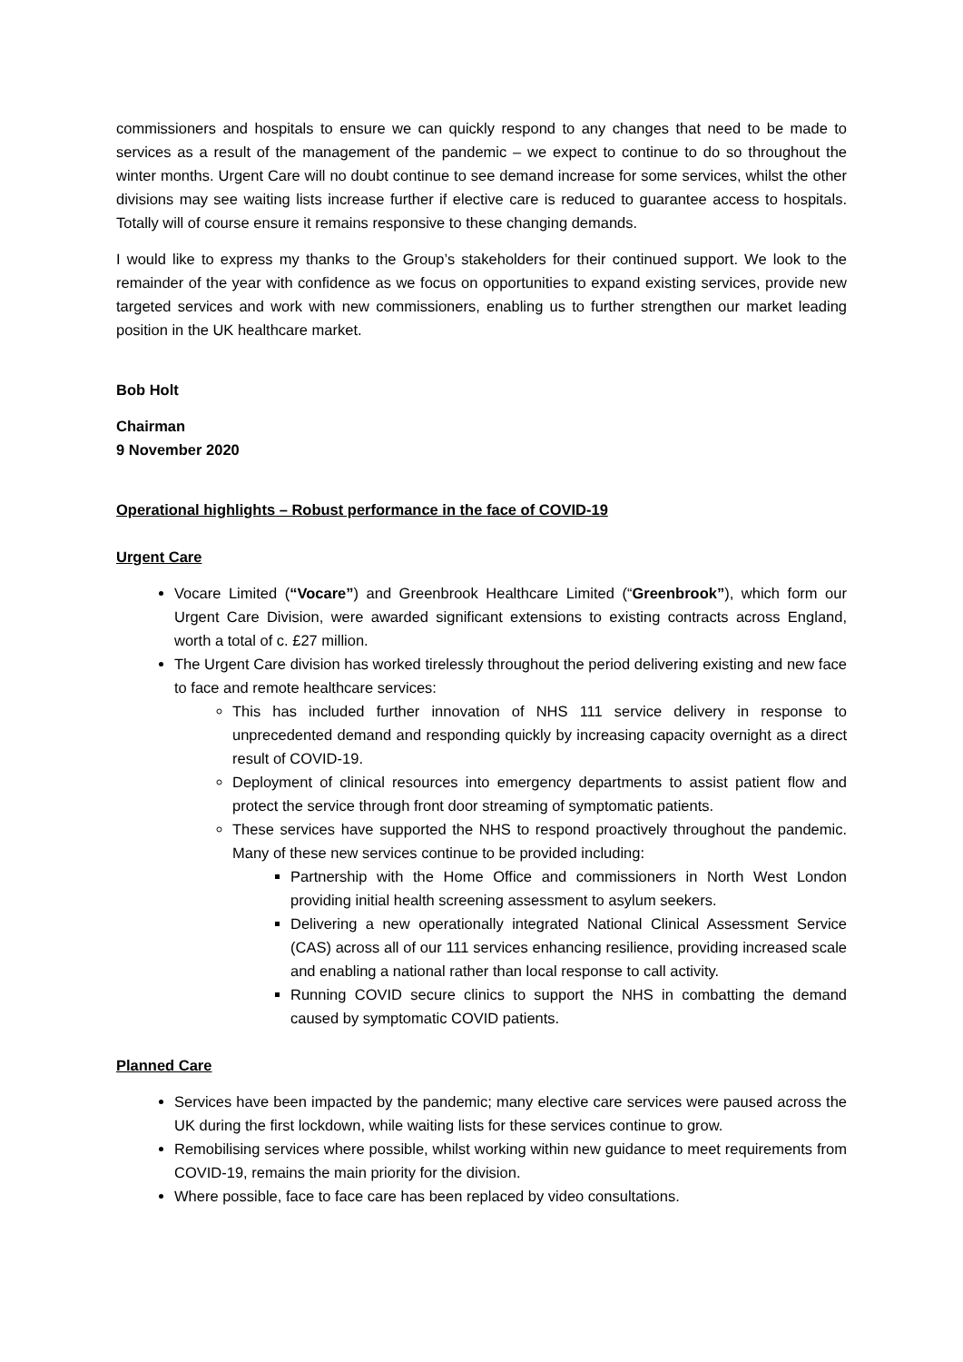commissioners and hospitals to ensure we can quickly respond to any changes that need to be made to services as a result of the management of the pandemic – we expect to continue to do so throughout the winter months. Urgent Care will no doubt continue to see demand increase for some services, whilst the other divisions may see waiting lists increase further if elective care is reduced to guarantee access to hospitals. Totally will of course ensure it remains responsive to these changing demands.
I would like to express my thanks to the Group’s stakeholders for their continued support. We look to the remainder of the year with confidence as we focus on opportunities to expand existing services, provide new targeted services and work with new commissioners, enabling us to further strengthen our market leading position in the UK healthcare market.
Bob Holt
Chairman
9 November 2020
Operational highlights – Robust performance in the face of COVID-19
Urgent Care
Vocare Limited (“Vocare”) and Greenbrook Healthcare Limited (“Greenbrook”), which form our Urgent Care Division, were awarded significant extensions to existing contracts across England, worth a total of c. £27 million.
The Urgent Care division has worked tirelessly throughout the period delivering existing and new face to face and remote healthcare services:
This has included further innovation of NHS 111 service delivery in response to unprecedented demand and responding quickly by increasing capacity overnight as a direct result of COVID-19.
Deployment of clinical resources into emergency departments to assist patient flow and protect the service through front door streaming of symptomatic patients.
These services have supported the NHS to respond proactively throughout the pandemic. Many of these new services continue to be provided including:
Partnership with the Home Office and commissioners in North West London providing initial health screening assessment to asylum seekers.
Delivering a new operationally integrated National Clinical Assessment Service (CAS) across all of our 111 services enhancing resilience, providing increased scale and enabling a national rather than local response to call activity.
Running COVID secure clinics to support the NHS in combatting the demand caused by symptomatic COVID patients.
Planned Care
Services have been impacted by the pandemic; many elective care services were paused across the UK during the first lockdown, while waiting lists for these services continue to grow.
Remobilising services where possible, whilst working within new guidance to meet requirements from COVID-19, remains the main priority for the division.
Where possible, face to face care has been replaced by video consultations.